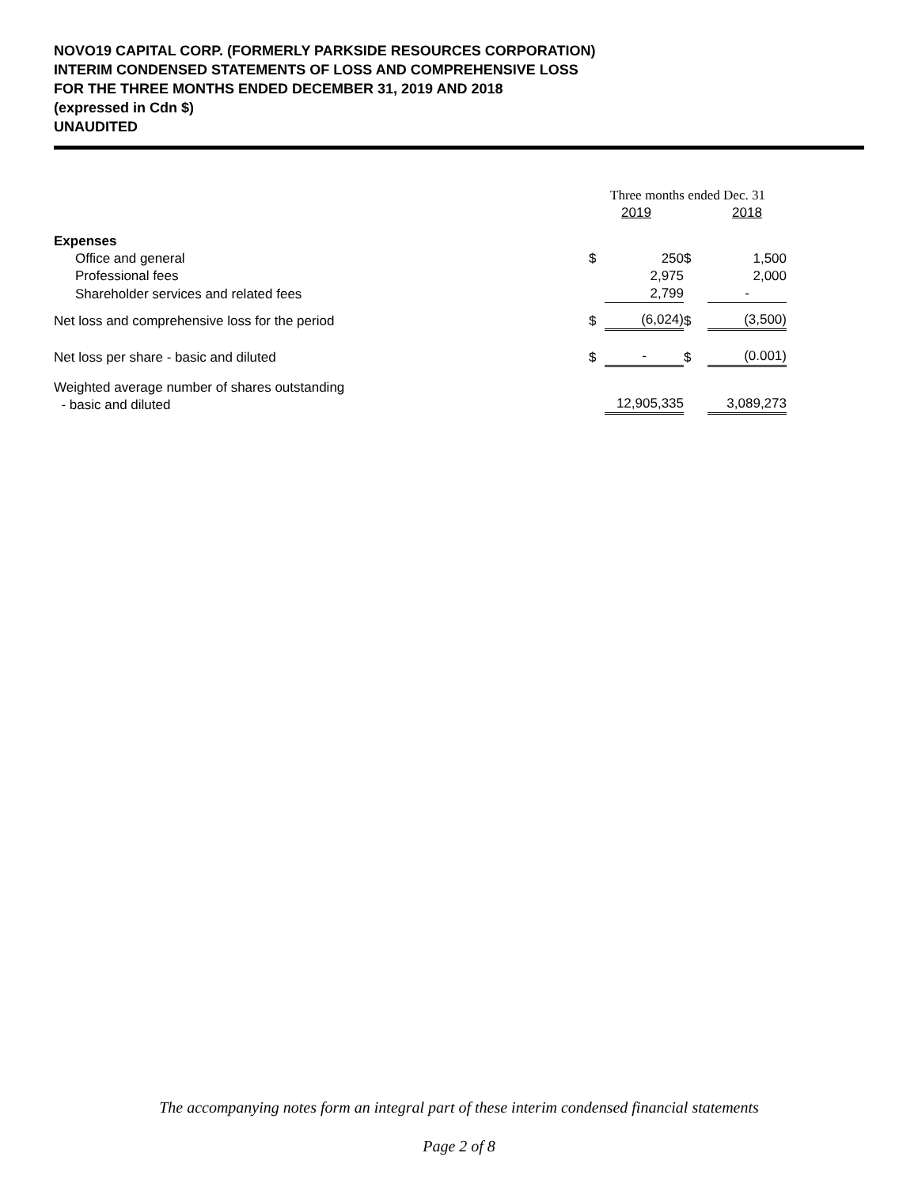NOVO19 CAPITAL CORP. (FORMERLY PARKSIDE RESOURCES CORPORATION)
INTERIM CONDENSED STATEMENTS OF LOSS AND COMPREHENSIVE LOSS
FOR THE THREE MONTHS ENDED DECEMBER 31, 2019 AND 2018
(expressed in Cdn $)
UNAUDITED
| | Three months ended Dec. 31 | | | | |
| | 2019 | | | 2018 | |
| Expenses | | | | | |
| Office and general | $ | 250 | $ | | 1,500 |
| Professional fees | | 2,975 | | | 2,000 |
| Shareholder services and related fees | | 2,799 | | | - |
| Net loss and comprehensive loss for the period | $ | (6,024) | $ | | (3,500) |
| Net loss per share - basic and diluted | $ | - | $ | | (0.001) |
| Weighted average number of shares outstanding - basic and diluted | | 12,905,335 | | | 3,089,273 |
The accompanying notes form an integral part of these interim condensed financial statements
Page 2 of 8